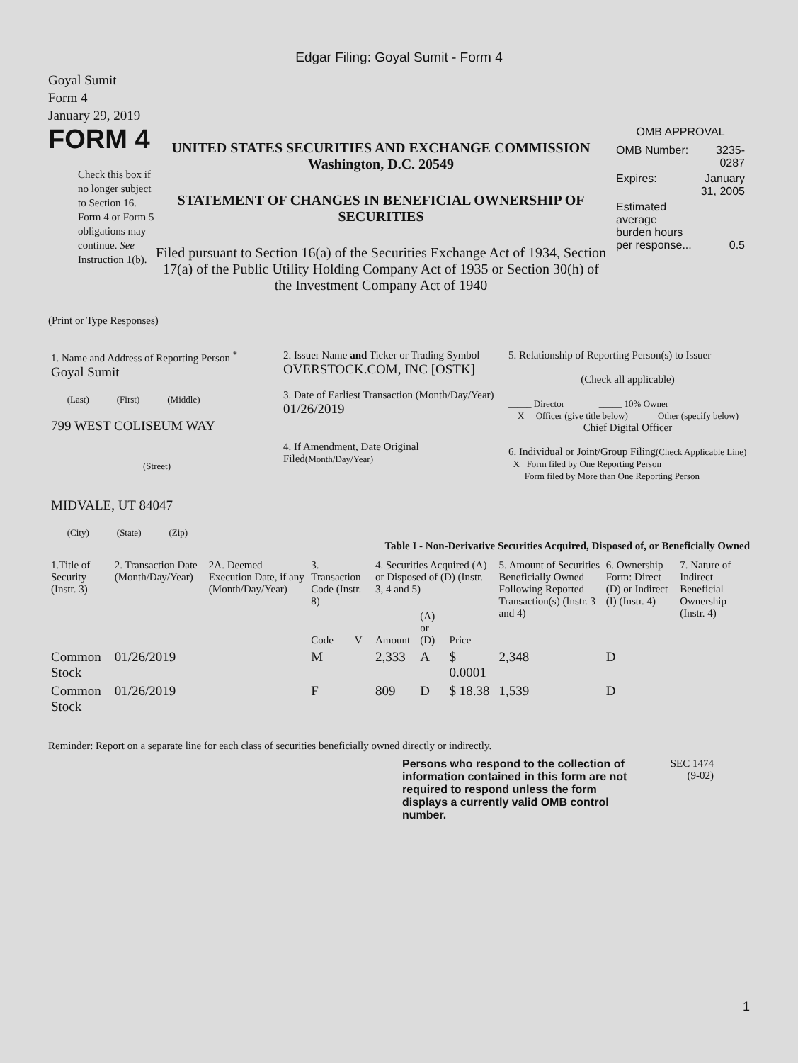Edgar Filing: Goyal Sumit - Form 4
Goyal Sumit
Form 4
January 29, 2019
FORM 4
Check this box if no longer subject to Section 16. Form 4 or Form 5 obligations may continue. See Instruction 1(b).
UNITED STATES SECURITIES AND EXCHANGE COMMISSION
Washington, D.C. 20549
STATEMENT OF CHANGES IN BENEFICIAL OWNERSHIP OF SECURITIES
Filed pursuant to Section 16(a) of the Securities Exchange Act of 1934, Section 17(a) of the Public Utility Holding Company Act of 1935 or Section 30(h) of the Investment Company Act of 1940
OMB APPROVAL
| OMB Number: | 3235-0287 |
| Expires: | January 31, 2005 |
| Estimated average burden hours per response... | 0.5 |
(Print or Type Responses)
| 1. Name and Address of Reporting Person <sup>*</sup> Goyal Sumit (Last) (First) (Middle) 799 WEST COLISEUM WAY (Street) MIDVALE, UT 84047 (City) (State) (Zip) | 2. Issuer Name and Ticker or Trading Symbol OVERSTOCK.COM, INC [OSTK] 3. Date of Earliest Transaction (Month/Day/Year) 01/26/2019 4. If Amendment, Date Original Filed (Month/Day/Year) | 5. Relationship of Reporting Person(s) to Issuer (Check all applicable) _____ Director _____ 10% Owner __X__ Officer (give title below) _____ Other (specify below) Chief Digital Officer 6. Individual or Joint/Group Filing (Check Applicable Line) _X_ Form filed by One Reporting Person ___ Form filed by More than One Reporting Person |
Table I - Non-Derivative Securities Acquired, Disposed of, or Beneficially Owned
| 1.Title of Security (Instr. 3) | 2. Transaction Date (Month/Day/Year) | 2A. Deemed Execution Date, if any (Month/Day/Year) | 3. Transaction Code (Instr. 8) | | 4. Securities Acquired (A) or Disposed of (D) (Instr. 3, 4 and 5) | | | 5. Amount of Securities Beneficially Owned Following Reported Transaction(s) (Instr. 3 and 4) | 6. Ownership Form: Direct (D) or Indirect (I) (Instr. 4) | 7. Nature of Indirect Beneficial Ownership (Instr. 4) |
| --- | --- | --- | --- | --- | --- | --- | --- | --- | --- | --- |
| | | | Code | V | Amount | (A) or (D) | Price | | | |
| Common Stock | 01/26/2019 | | M | | 2,333 | A | $ 0.0001 | 2,348 | D | |
| Common Stock | 01/26/2019 | | F | | 809 | D | $ 18.38 | 1,539 | D | |
Reminder: Report on a separate line for each class of securities beneficially owned directly or indirectly.
Persons who respond to the collection of information contained in this form are not required to respond unless the form displays a currently valid OMB control number.
SEC 1474
(9-02)
1